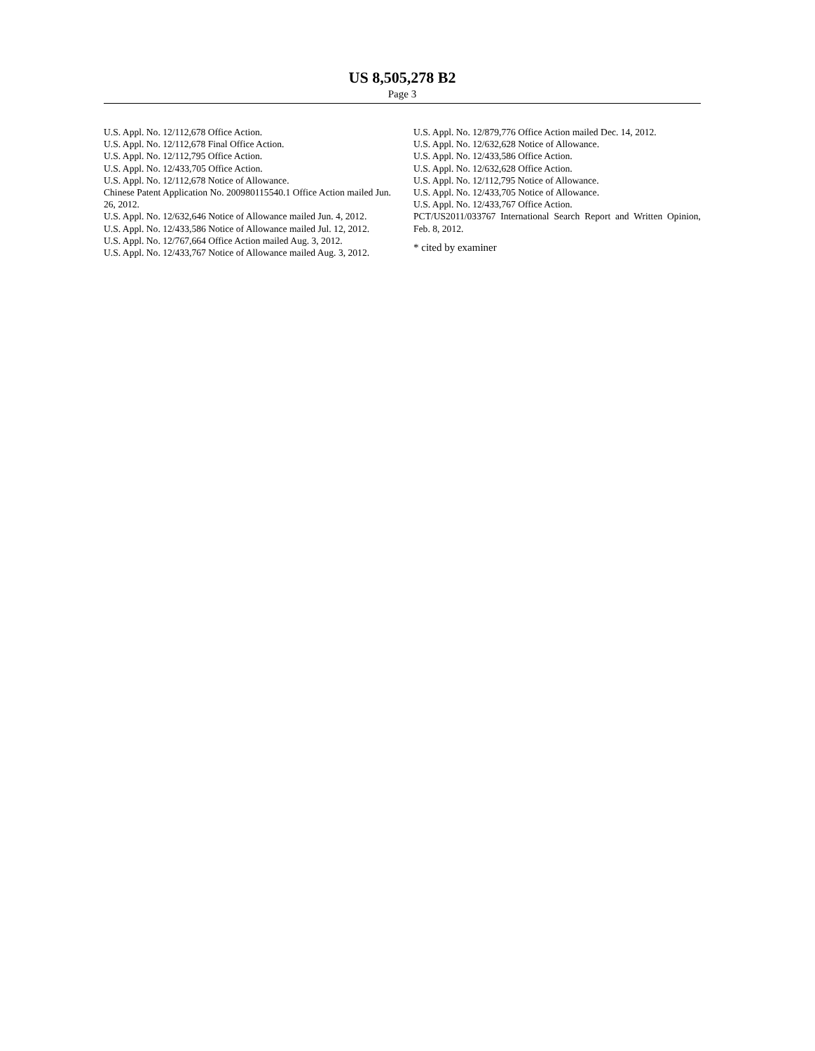US 8,505,278 B2
Page 3
U.S. Appl. No. 12/112,678 Office Action.
U.S. Appl. No. 12/112,678 Final Office Action.
U.S. Appl. No. 12/112,795 Office Action.
U.S. Appl. No. 12/433,705 Office Action.
U.S. Appl. No. 12/112,678 Notice of Allowance.
Chinese Patent Application No. 200980115540.1 Office Action mailed Jun. 26, 2012.
U.S. Appl. No. 12/632,646 Notice of Allowance mailed Jun. 4, 2012.
U.S. Appl. No. 12/433,586 Notice of Allowance mailed Jul. 12, 2012.
U.S. Appl. No. 12/767,664 Office Action mailed Aug. 3, 2012.
U.S. Appl. No. 12/433,767 Notice of Allowance mailed Aug. 3, 2012.
U.S. Appl. No. 12/879,776 Office Action mailed Dec. 14, 2012.
U.S. Appl. No. 12/632,628 Notice of Allowance.
U.S. Appl. No. 12/433,586 Office Action.
U.S. Appl. No. 12/632,628 Office Action.
U.S. Appl. No. 12/112,795 Notice of Allowance.
U.S. Appl. No. 12/433,705 Notice of Allowance.
U.S. Appl. No. 12/433,767 Office Action.
PCT/US2011/033767 International Search Report and Written Opinion, Feb. 8, 2012.
* cited by examiner